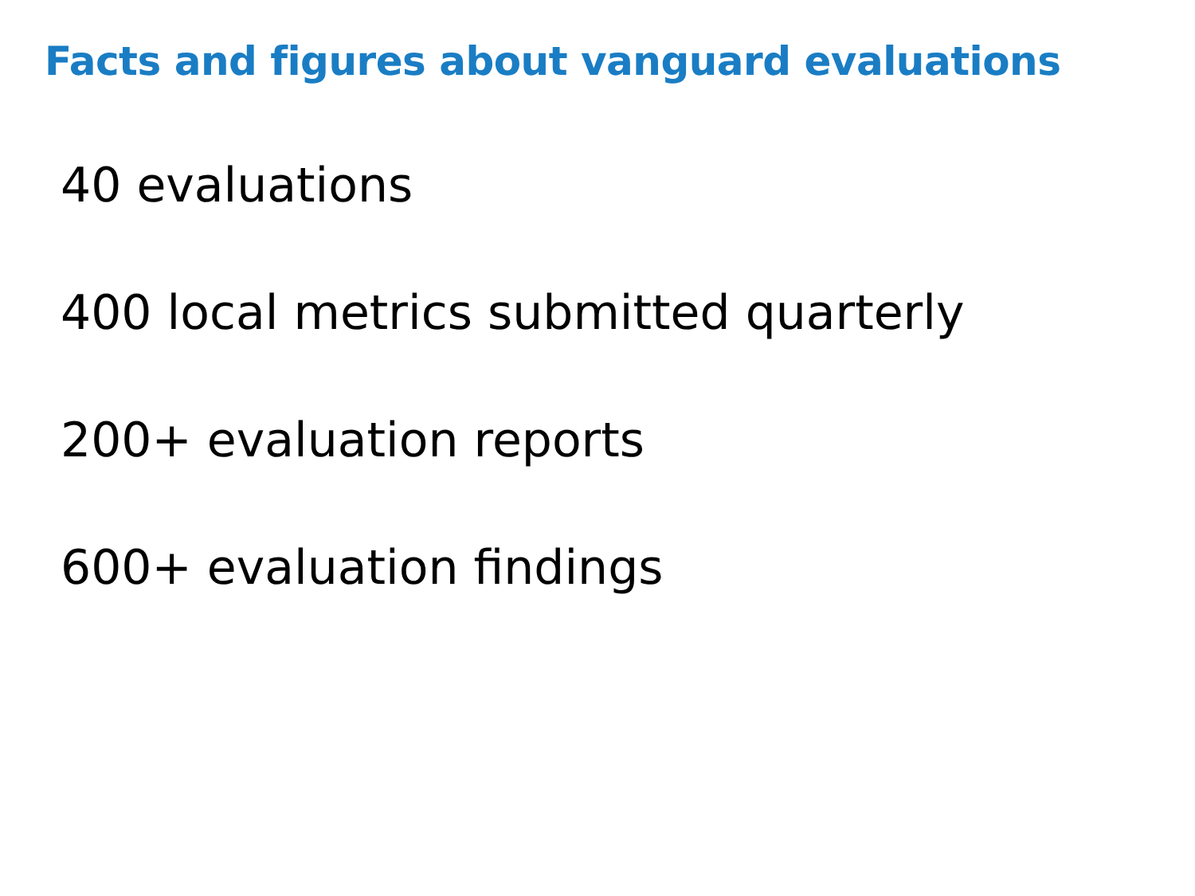Facts and figures about vanguard evaluations
40 evaluations
400 local metrics submitted quarterly
200+ evaluation reports
600+ evaluation findings